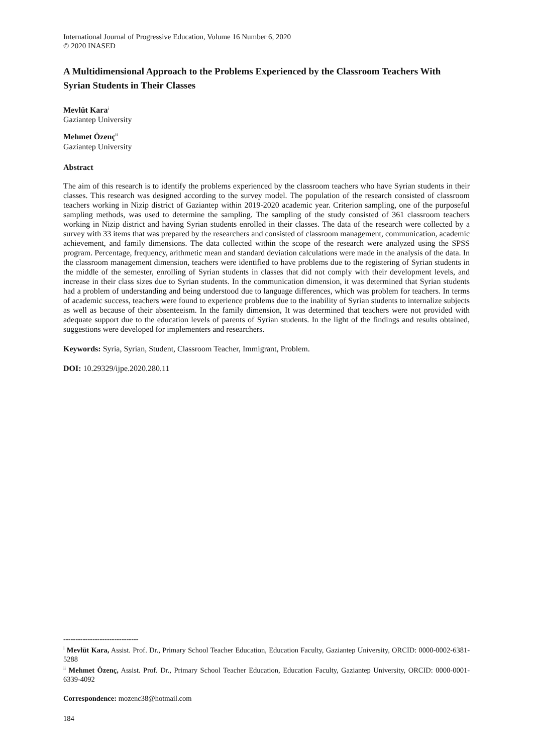International Journal of Progressive Education, Volume 16 Number 6, 2020
© 2020 INASED
A Multidimensional Approach to the Problems Experienced by the Classroom Teachers With Syrian Students in Their Classes
Mevlüt Kara<sup>i</sup>
Gaziantep University
Mehmet Özenç<sup>ii</sup>
Gaziantep University
Abstract
The aim of this research is to identify the problems experienced by the classroom teachers who have Syrian students in their classes. This research was designed according to the survey model. The population of the research consisted of classroom teachers working in Nizip district of Gaziantep within 2019-2020 academic year. Criterion sampling, one of the purposeful sampling methods, was used to determine the sampling. The sampling of the study consisted of 361 classroom teachers working in Nizip district and having Syrian students enrolled in their classes. The data of the research were collected by a survey with 33 items that was prepared by the researchers and consisted of classroom management, communication, academic achievement, and family dimensions. The data collected within the scope of the research were analyzed using the SPSS program. Percentage, frequency, arithmetic mean and standard deviation calculations were made in the analysis of the data. In the classroom management dimension, teachers were identified to have problems due to the registering of Syrian students in the middle of the semester, enrolling of Syrian students in classes that did not comply with their development levels, and increase in their class sizes due to Syrian students. In the communication dimension, it was determined that Syrian students had a problem of understanding and being understood due to language differences, which was problem for teachers. In terms of academic success, teachers were found to experience problems due to the inability of Syrian students to internalize subjects as well as because of their absenteeism. In the family dimension, It was determined that teachers were not provided with adequate support due to the education levels of parents of Syrian students. In the light of the findings and results obtained, suggestions were developed for implementers and researchers.
Keywords: Syria, Syrian, Student, Classroom Teacher, Immigrant, Problem.
DOI: 10.29329/ijpe.2020.280.11
-------------------------------
<sup>i</sup> Mevlüt Kara, Assist. Prof. Dr., Primary School Teacher Education, Education Faculty, Gaziantep University, ORCID: 0000-0002-6381-5288
<sup>ii</sup> Mehmet Özenç, Assist. Prof. Dr., Primary School Teacher Education, Education Faculty, Gaziantep University, ORCID: 0000-0001-6339-4092
Correspondence: mozenc38@hotmail.com
184